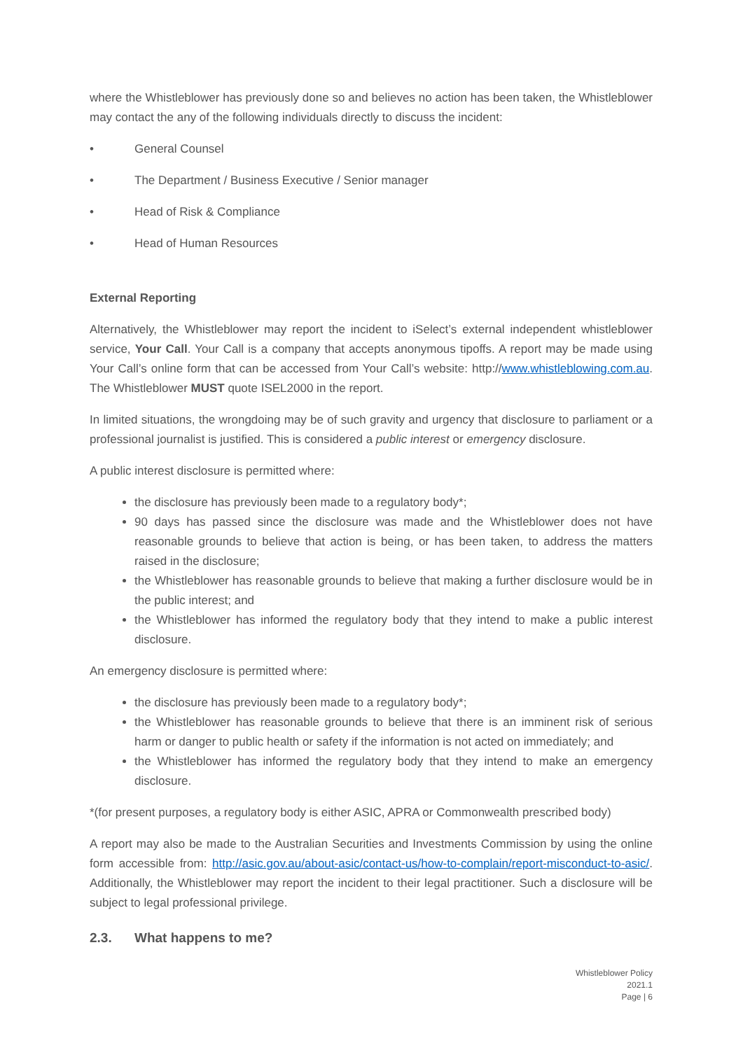where the Whistleblower has previously done so and believes no action has been taken, the Whistleblower may contact the any of the following individuals directly to discuss the incident:
• General Counsel
• The Department / Business Executive / Senior manager
• Head of Risk & Compliance
• Head of Human Resources
External Reporting
Alternatively, the Whistleblower may report the incident to iSelect’s external independent whistleblower service, Your Call. Your Call is a company that accepts anonymous tipoffs. A report may be made using Your Call’s online form that can be accessed from Your Call’s website: http://www.whistleblowing.com.au. The Whistleblower MUST quote ISEL2000 in the report.
In limited situations, the wrongdoing may be of such gravity and urgency that disclosure to parliament or a professional journalist is justified. This is considered a public interest or emergency disclosure.
A public interest disclosure is permitted where:
the disclosure has previously been made to a regulatory body*;
90 days has passed since the disclosure was made and the Whistleblower does not have reasonable grounds to believe that action is being, or has been taken, to address the matters raised in the disclosure;
the Whistleblower has reasonable grounds to believe that making a further disclosure would be in the public interest; and
the Whistleblower has informed the regulatory body that they intend to make a public interest disclosure.
An emergency disclosure is permitted where:
the disclosure has previously been made to a regulatory body*;
the Whistleblower has reasonable grounds to believe that there is an imminent risk of serious harm or danger to public health or safety if the information is not acted on immediately; and
the Whistleblower has informed the regulatory body that they intend to make an emergency disclosure.
*(for present purposes, a regulatory body is either ASIC, APRA or Commonwealth prescribed body)
A report may also be made to the Australian Securities and Investments Commission by using the online form accessible from: http://asic.gov.au/about-asic/contact-us/how-to-complain/report-misconduct-to-asic/. Additionally, the Whistleblower may report the incident to their legal practitioner. Such a disclosure will be subject to legal professional privilege.
2.3. What happens to me?
Whistleblower Policy
2021.1
Page | 6